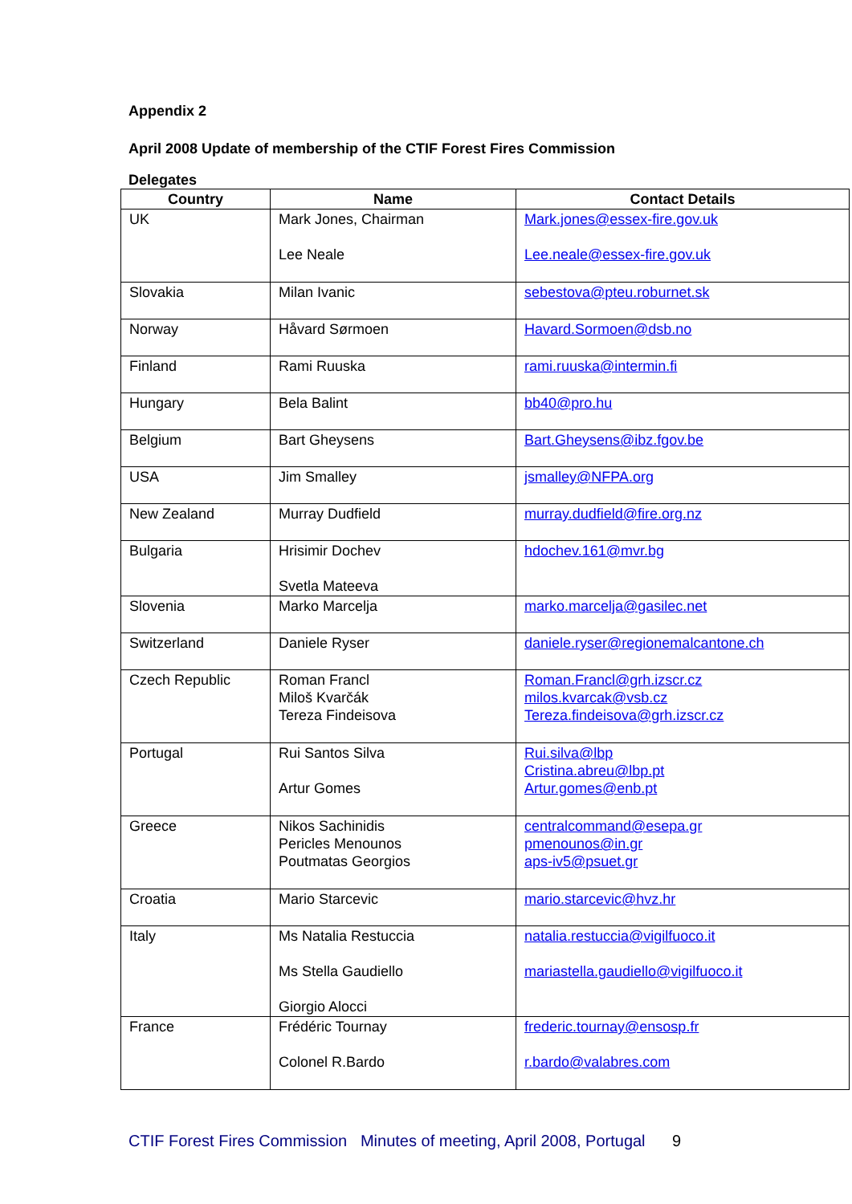Appendix 2
April 2008 Update of membership of the CTIF Forest Fires Commission
Delegates
| Country | Name | Contact Details |
| --- | --- | --- |
| UK | Mark Jones, Chairman Lee Neale | Mark.jones@essex-fire.gov.uk Lee.neale@essex-fire.gov.uk |
| Slovakia | Milan Ivanic | sebestova@pteu.roburnet.sk |
| Norway | Håvard Sørmoen | Havard.Sormoen@dsb.no |
| Finland | Rami Ruuska | rami.ruuska@intermin.fi |
| Hungary | Bela Balint | bb40@pro.hu |
| Belgium | Bart Gheysens | Bart.Gheysens@ibz.fgov.be |
| USA | Jim Smalley | jsmalley@NFPA.org |
| New Zealand | Murray Dudfield | murray.dudfield@fire.org.nz |
| Bulgaria | Hrisimir Dochev Svetla Mateeva | hdochev.161@mvr.bg |
| Slovenia | Marko Marcelja | marko.marcelja@gasilec.net |
| Switzerland | Daniele Ryser | daniele.ryser@regionemalcantone.ch |
| Czech Republic | Roman Francl Miloš Kvarčák Tereza Findeisova | Roman.Francl@grh.izscr.cz milos.kvarcak@vsb.cz Tereza.findeisova@grh.izscr.cz |
| Portugal | Rui Santos Silva Artur Gomes | Rui.silva@lbp Cristina.abreu@lbp.pt Artur.gomes@enb.pt |
| Greece | Nikos Sachinidis Pericles Menounos Poutmatas Georgios | centralcommand@esepa.gr pmenounos@in.gr aps-iv5@psuet.gr |
| Croatia | Mario Starcevic | mario.starcevic@hvz.hr |
| Italy | Ms Natalia Restuccia Ms Stella Gaudiello Giorgio Alocci | natalia.restuccia@vigilfuoco.it mariastella.gaudiello@vigilfuoco.it |
| France | Frédéric Tournay Colonel R.Bardo | frederic.tournay@ensosp.fr r.bardo@valabres.com |
CTIF Forest Fires Commission Minutes of meeting, April 2008, Portugal 9